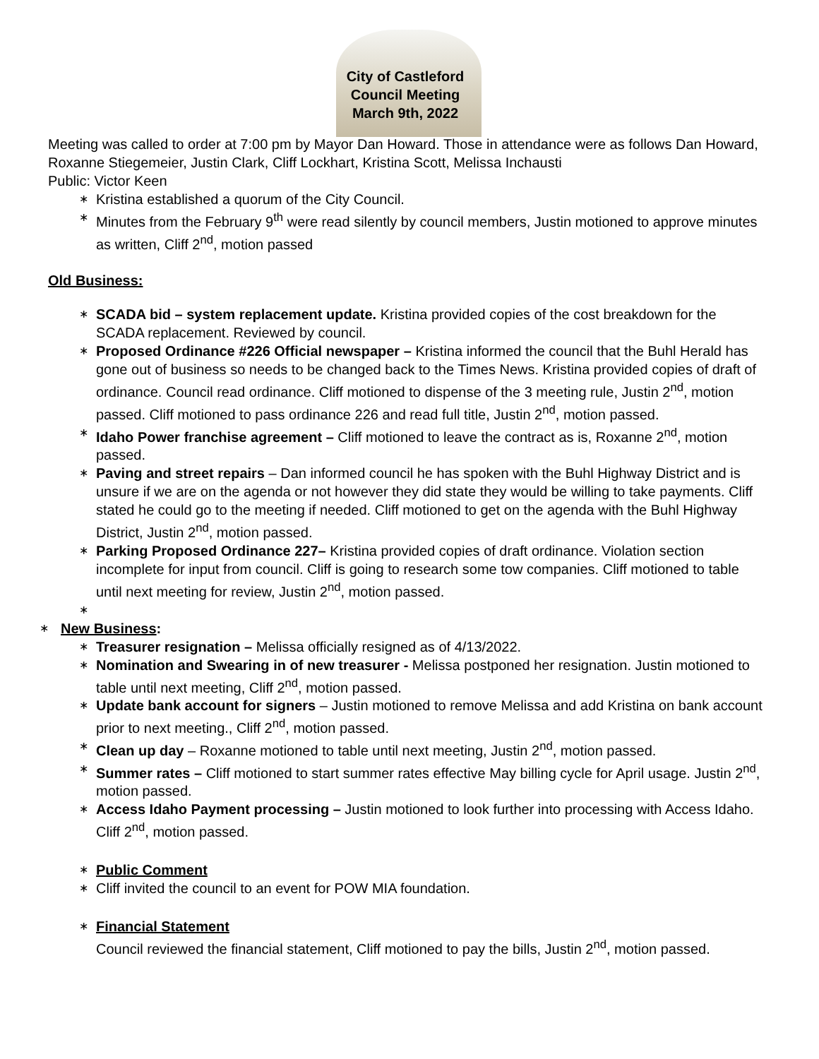City of Castleford
Council Meeting
March 9th, 2022
Meeting was called to order at 7:00 pm by Mayor Dan Howard. Those in attendance were as follows Dan Howard, Roxanne Stiegemeier, Justin Clark, Cliff Lockhart, Kristina Scott, Melissa Inchausti
Public: Victor Keen
∗ Kristina established a quorum of the City Council.
∗ Minutes from the February 9<sup>th</sup> were read silently by council members, Justin motioned to approve minutes as written, Cliff 2<sup>nd</sup>, motion passed
Old Business:
∗ SCADA bid – system replacement update. Kristina provided copies of the cost breakdown for the SCADA replacement. Reviewed by council.
∗ Proposed Ordinance #226 Official newspaper – Kristina informed the council that the Buhl Herald has gone out of business so needs to be changed back to the Times News. Kristina provided copies of draft of ordinance. Council read ordinance. Cliff motioned to dispense of the 3 meeting rule, Justin 2<sup>nd</sup>, motion passed. Cliff motioned to pass ordinance 226 and read full title, Justin 2<sup>nd</sup>, motion passed.
∗ Idaho Power franchise agreement – Cliff motioned to leave the contract as is, Roxanne 2<sup>nd</sup>, motion passed.
∗ Paving and street repairs – Dan informed council he has spoken with the Buhl Highway District and is unsure if we are on the agenda or not however they did state they would be willing to take payments. Cliff stated he could go to the meeting if needed. Cliff motioned to get on the agenda with the Buhl Highway District, Justin 2<sup>nd</sup>, motion passed.
∗ Parking Proposed Ordinance 227– Kristina provided copies of draft ordinance. Violation section incomplete for input from council. Cliff is going to research some tow companies. Cliff motioned to table until next meeting for review, Justin 2<sup>nd</sup>, motion passed.
∗
∗ New Business:
∗ Treasurer resignation – Melissa officially resigned as of 4/13/2022.
∗ Nomination and Swearing in of new treasurer - Melissa postponed her resignation. Justin motioned to table until next meeting, Cliff 2<sup>nd</sup>, motion passed.
∗ Update bank account for signers – Justin motioned to remove Melissa and add Kristina on bank account prior to next meeting., Cliff 2<sup>nd</sup>, motion passed.
∗ Clean up day – Roxanne motioned to table until next meeting, Justin 2<sup>nd</sup>, motion passed.
∗ Summer rates – Cliff motioned to start summer rates effective May billing cycle for April usage. Justin 2<sup>nd</sup>, motion passed.
∗ Access Idaho Payment processing – Justin motioned to look further into processing with Access Idaho. Cliff 2<sup>nd</sup>, motion passed.
∗ Public Comment
∗ Cliff invited the council to an event for POW MIA foundation.
∗ Financial Statement
Council reviewed the financial statement, Cliff motioned to pay the bills, Justin 2<sup>nd</sup>, motion passed.